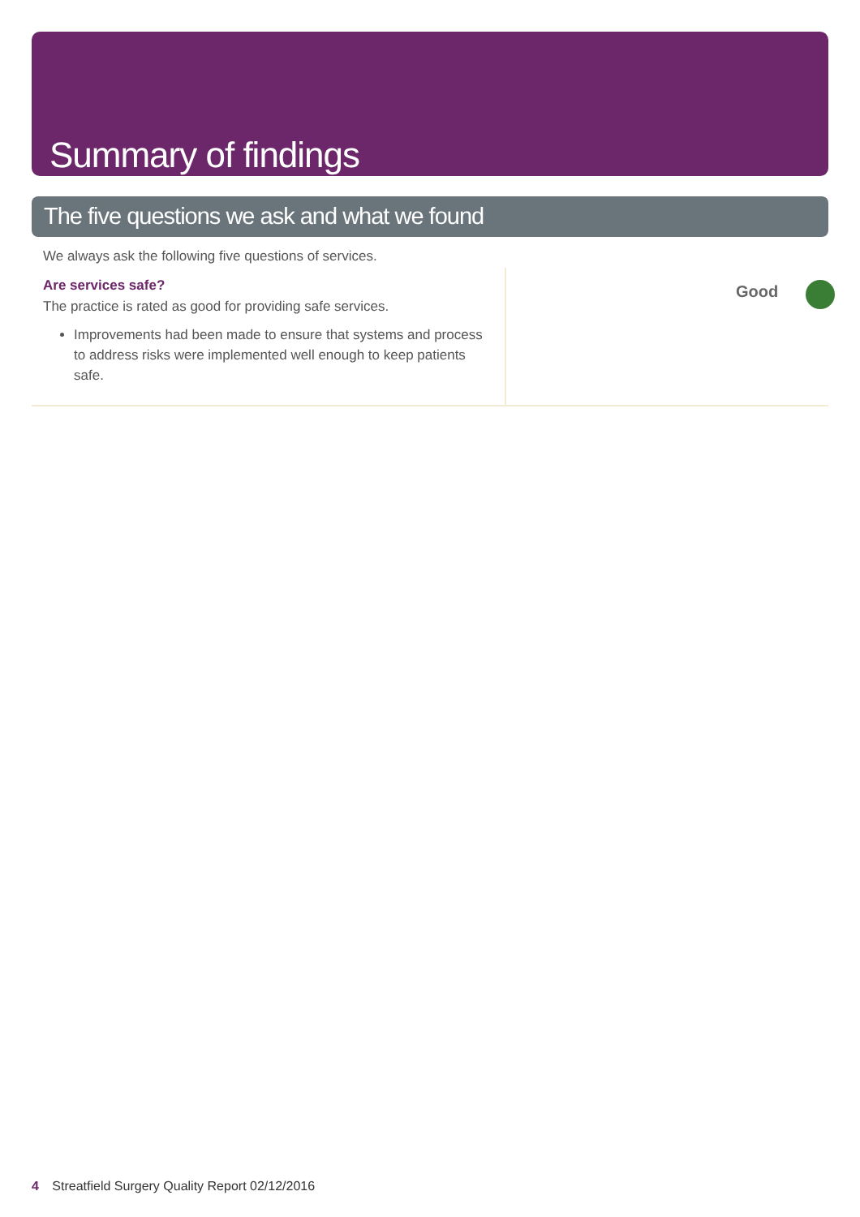Summary of findings
The five questions we ask and what we found
We always ask the following five questions of services.
Are services safe?
The practice is rated as good for providing safe services.
Improvements had been made to ensure that systems and process to address risks were implemented well enough to keep patients safe.
Good
4 Streatfield Surgery Quality Report 02/12/2016